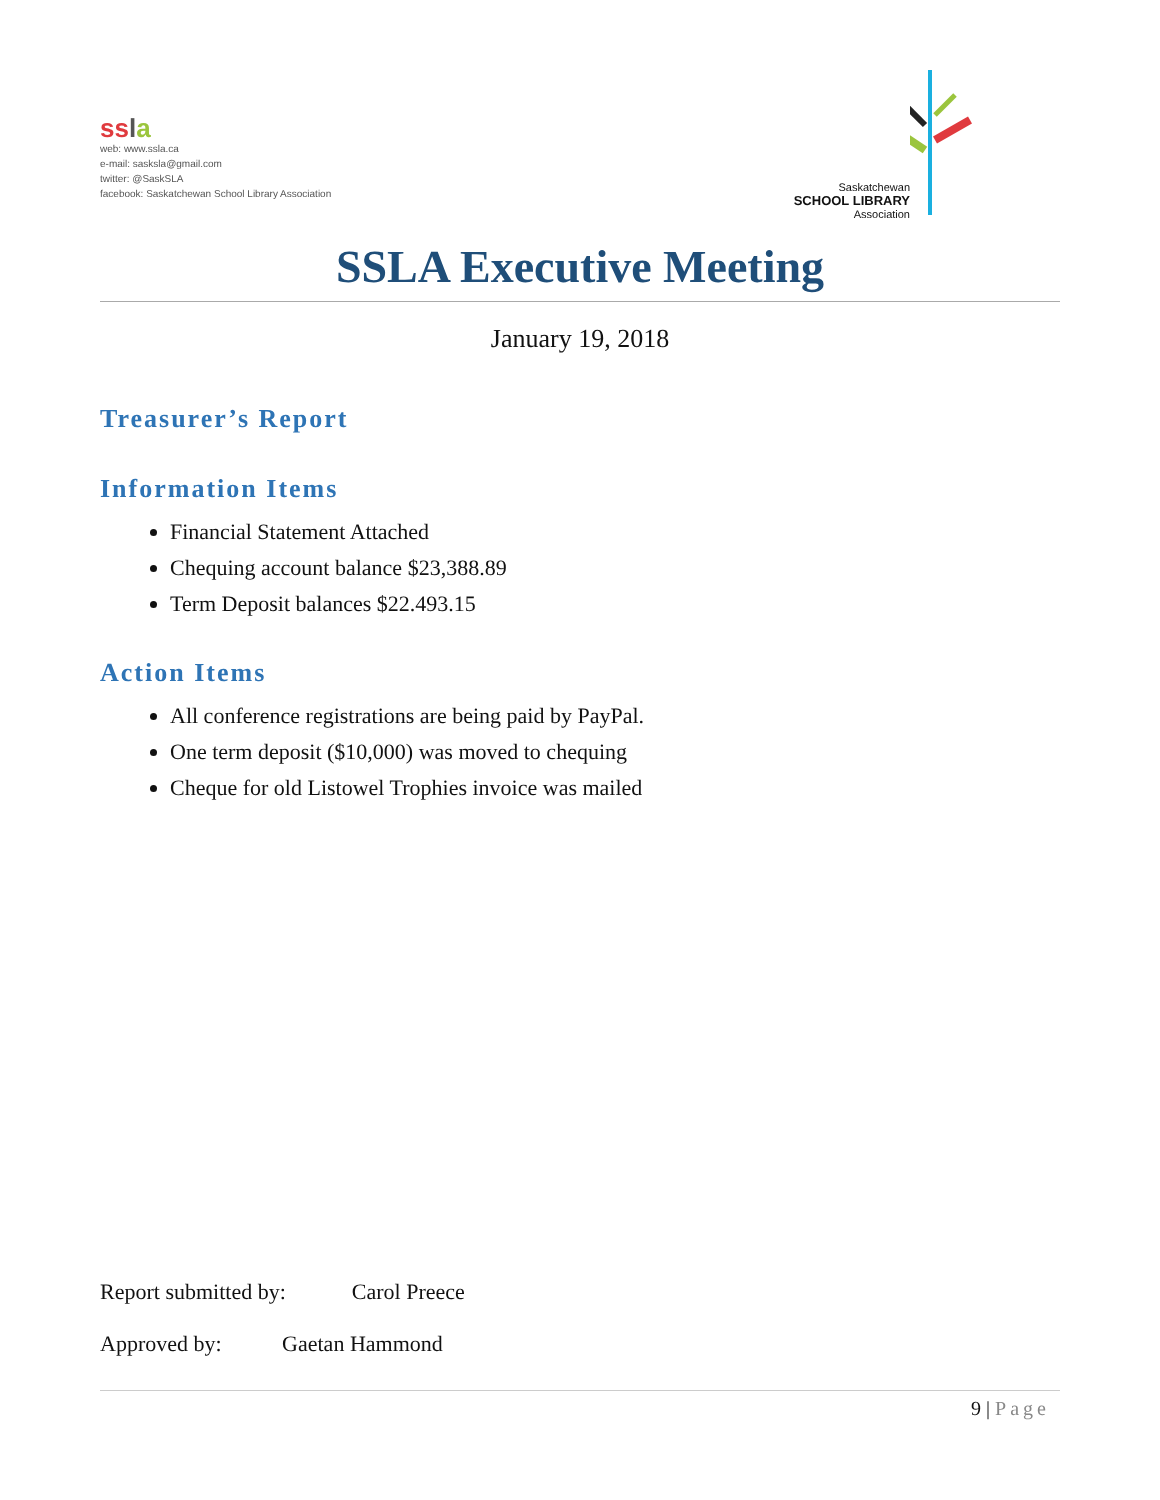ss la
web: www.ssla.ca
e-mail: sasksla@gmail.com
twitter: @SaskSLA
facebook: Saskatchewan School Library Association
Saskatchewan
SCHOOL LIBRARY
Association
SSLA Executive Meeting
January 19, 2018
Treasurer’s Report
Information Items
Financial Statement Attached
Chequing account balance $23,388.89
Term Deposit balances $22.493.15
Action Items
All conference registrations are being paid by PayPal.
One term deposit ($10,000) was moved to chequing
Cheque for old Listowel Trophies invoice was mailed
Report submitted by: Carol Preece
Approved by: Gaetan Hammond
9 | Page